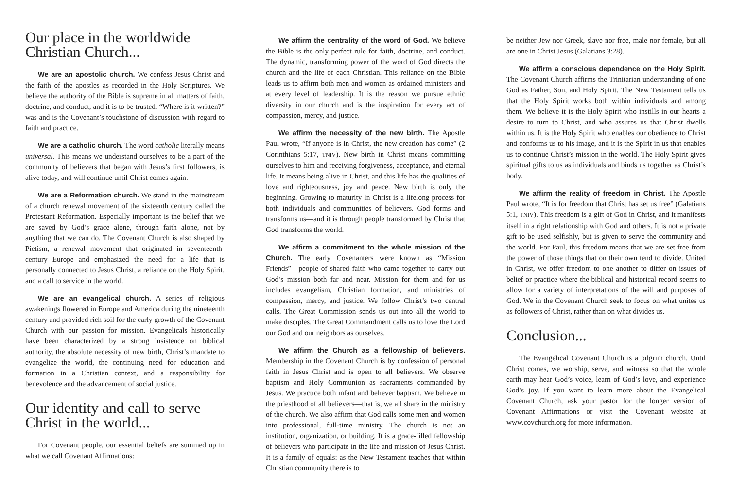Our place in the worldwide Christian Church...
We are an apostolic church. We confess Jesus Christ and the faith of the apostles as recorded in the Holy Scriptures. We believe the authority of the Bible is supreme in all matters of faith, doctrine, and conduct, and it is to be trusted. “Where is it written?” was and is the Covenant’s touchstone of discussion with regard to faith and practice.
We are a catholic church. The word catholic literally means universal. This means we understand ourselves to be a part of the community of believers that began with Jesus’s first followers, is alive today, and will continue until Christ comes again.
We are a Reformation church. We stand in the mainstream of a church renewal movement of the sixteenth century called the Protestant Reformation. Especially important is the belief that we are saved by God’s grace alone, through faith alone, not by anything that we can do. The Covenant Church is also shaped by Pietism, a renewal movement that originated in seventeenth-century Europe and emphasized the need for a life that is personally connected to Jesus Christ, a reliance on the Holy Spirit, and a call to service in the world.
We are an evangelical church. A series of religious awakenings flowered in Europe and America during the nineteenth century and provided rich soil for the early growth of the Covenant Church with our passion for mission. Evangelicals historically have been characterized by a strong insistence on biblical authority, the absolute necessity of new birth, Christ’s mandate to evangelize the world, the continuing need for education and formation in a Christian context, and a responsibility for benevolence and the advancement of social justice.
Our identity and call to serve Christ in the world...
For Covenant people, our essential beliefs are summed up in what we call Covenant Affirmations:
We affirm the centrality of the word of God. We believe the Bible is the only perfect rule for faith, doctrine, and conduct. The dynamic, transforming power of the word of God directs the church and the life of each Christian. This reliance on the Bible leads us to affirm both men and women as ordained ministers and at every level of leadership. It is the reason we pursue ethnic diversity in our church and is the inspiration for every act of compassion, mercy, and justice.
We affirm the necessity of the new birth. The Apostle Paul wrote, “If anyone is in Christ, the new creation has come” (2 Corinthians 5:17, TNIV). New birth in Christ means committing ourselves to him and receiving forgiveness, acceptance, and eternal life. It means being alive in Christ, and this life has the qualities of love and righteousness, joy and peace. New birth is only the beginning. Growing to maturity in Christ is a lifelong process for both individuals and communities of believers. God forms and transforms us—and it is through people transformed by Christ that God transforms the world.
We affirm a commitment to the whole mission of the Church. The early Covenanters were known as “Mission Friends”—people of shared faith who came together to carry out God’s mission both far and near. Mission for them and for us includes evangelism, Christian formation, and ministries of compassion, mercy, and justice. We follow Christ’s two central calls. The Great Commission sends us out into all the world to make disciples. The Great Commandment calls us to love the Lord our God and our neighbors as ourselves.
We affirm the Church as a fellowship of believers. Membership in the Covenant Church is by confession of personal faith in Jesus Christ and is open to all believers. We observe baptism and Holy Communion as sacraments commanded by Jesus. We practice both infant and believer baptism. We believe in the priesthood of all believers—that is, we all share in the ministry of the church. We also affirm that God calls some men and women into professional, full-time ministry. The church is not an institution, organization, or building. It is a grace-filled fellowship of believers who participate in the life and mission of Jesus Christ. It is a family of equals: as the New Testament teaches that within Christian community there is to
be neither Jew nor Greek, slave nor free, male nor female, but all are one in Christ Jesus (Galatians 3:28).
We affirm a conscious dependence on the Holy Spirit. The Covenant Church affirms the Trinitarian understanding of one God as Father, Son, and Holy Spirit. The New Testament tells us that the Holy Spirit works both within individuals and among them. We believe it is the Holy Spirit who instills in our hearts a desire to turn to Christ, and who assures us that Christ dwells within us. It is the Holy Spirit who enables our obedience to Christ and conforms us to his image, and it is the Spirit in us that enables us to continue Christ’s mission in the world. The Holy Spirit gives spiritual gifts to us as individuals and binds us together as Christ’s body.
We affirm the reality of freedom in Christ. The Apostle Paul wrote, “It is for freedom that Christ has set us free” (Galatians 5:1, TNIV). This freedom is a gift of God in Christ, and it manifests itself in a right relationship with God and others. It is not a private gift to be used selfishly, but is given to serve the community and the world. For Paul, this freedom means that we are set free from the power of those things that on their own tend to divide. United in Christ, we offer freedom to one another to differ on issues of belief or practice where the biblical and historical record seems to allow for a variety of interpretations of the will and purposes of God. We in the Covenant Church seek to focus on what unites us as followers of Christ, rather than on what divides us.
Conclusion...
The Evangelical Covenant Church is a pilgrim church. Until Christ comes, we worship, serve, and witness so that the whole earth may hear God’s voice, learn of God’s love, and experience God’s joy. If you want to learn more about the Evangelical Covenant Church, ask your pastor for the longer version of Covenant Affirmations or visit the Covenant website at www.covchurch.org for more information.